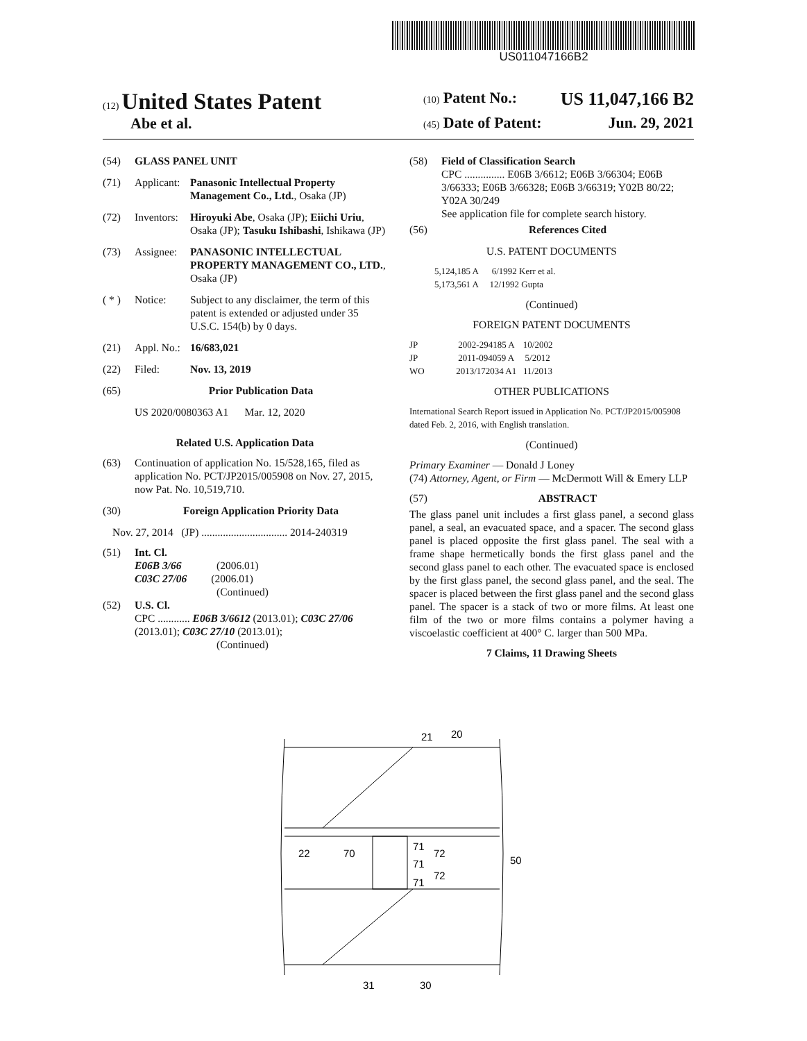US011047166B2
(12) United States Patent
Abe et al.
(10) Patent No.: US 11,047,166 B2
(45) Date of Patent: Jun. 29, 2021
(54) GLASS PANEL UNIT
(71) Applicant: Panasonic Intellectual Property Management Co., Ltd., Osaka (JP)
(72) Inventors: Hiroyuki Abe, Osaka (JP); Eiichi Uriu, Osaka (JP); Tasuku Ishibashi, Ishikawa (JP)
(73) Assignee: PANASONIC INTELLECTUAL PROPERTY MANAGEMENT CO., LTD., Osaka (JP)
( * ) Notice: Subject to any disclaimer, the term of this patent is extended or adjusted under 35 U.S.C. 154(b) by 0 days.
(21) Appl. No.: 16/683,021
(22) Filed: Nov. 13, 2019
(65) Prior Publication Data
US 2020/0080363 A1 Mar. 12, 2020
Related U.S. Application Data
(63) Continuation of application No. 15/528,165, filed as application No. PCT/JP2015/005908 on Nov. 27, 2015, now Pat. No. 10,519,710.
(30) Foreign Application Priority Data
Nov. 27, 2014 (JP) ................................ 2014-240319
(51) Int. Cl.
E06B 3/66 (2006.01)
C03C 27/06 (2006.01)
(Continued)
(52) U.S. Cl.
CPC ............ E06B 3/6612 (2013.01); C03C 27/06 (2013.01); C03C 27/10 (2013.01);
(Continued)
(58) Field of Classification Search
CPC ............... E06B 3/6612; E06B 3/66304; E06B 3/66333; E06B 3/66328; E06B 3/66319; Y02B 80/22; Y02A 30/249
See application file for complete search history.
(56) References Cited
U.S. PATENT DOCUMENTS
5,124,185 A 6/1992 Kerr et al.
5,173,561 A 12/1992 Gupta
(Continued)
FOREIGN PATENT DOCUMENTS
JP 2002-294185 A 10/2002
JP 2011-094059 A 5/2012
WO 2013/172034 A1 11/2013
OTHER PUBLICATIONS
International Search Report issued in Application No. PCT/JP2015/005908 dated Feb. 2, 2016, with English translation.
(Continued)
Primary Examiner — Donald J Loney
(74) Attorney, Agent, or Firm — McDermott Will & Emery LLP
(57) ABSTRACT
The glass panel unit includes a first glass panel, a second glass panel, a seal, an evacuated space, and a spacer. The second glass panel is placed opposite the first glass panel. The seal with a frame shape hermetically bonds the first glass panel and the second glass panel to each other. The evacuated space is enclosed by the first glass panel, the second glass panel, and the seal. The spacer is placed between the first glass panel and the second glass panel. The spacer is a stack of two or more films. At least one film of the two or more films contains a polymer having a viscoelastic coefficient at 400° C. larger than 500 MPa.
7 Claims, 11 Drawing Sheets
21
20
22
70
71
72
71
72
71
50
31
30